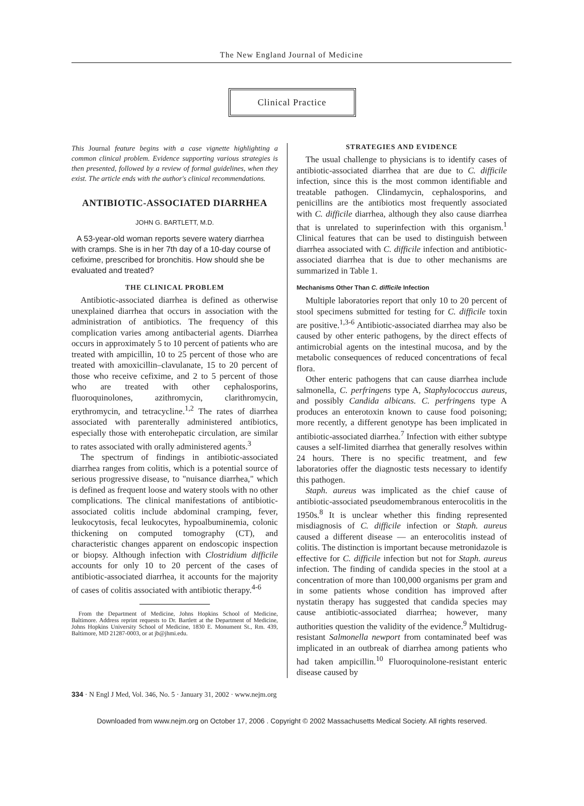The New England Journal of Medicine
Clinical Practice
This Journal feature begins with a case vignette highlighting a common clinical problem. Evidence supporting various strategies is then presented, followed by a review of formal guidelines, when they exist. The article ends with the author's clinical recommendations.
ANTIBIOTIC-ASSOCIATED DIARRHEA
JOHN G. BARTLETT, M.D.
A 53-year-old woman reports severe watery diarrhea with cramps. She is in her 7th day of a 10-day course of cefixime, prescribed for bronchitis. How should she be evaluated and treated?
THE CLINICAL PROBLEM
Antibiotic-associated diarrhea is defined as otherwise unexplained diarrhea that occurs in association with the administration of antibiotics. The frequency of this complication varies among antibacterial agents. Diarrhea occurs in approximately 5 to 10 percent of patients who are treated with ampicillin, 10 to 25 percent of those who are treated with amoxicillin–clavulanate, 15 to 20 percent of those who receive cefixime, and 2 to 5 percent of those who are treated with other cephalosporins, fluoroquinolones, azithromycin, clarithromycin, erythromycin, and tetracycline.<sup>1,2</sup> The rates of diarrhea associated with parenterally administered antibiotics, especially those with enterohepatic circulation, are similar to rates associated with orally administered agents.<sup>3</sup>
The spectrum of findings in antibiotic-associated diarrhea ranges from colitis, which is a potential source of serious progressive disease, to "nuisance diarrhea," which is defined as frequent loose and watery stools with no other complications. The clinical manifestations of antibiotic-associated colitis include abdominal cramping, fever, leukocytosis, fecal leukocytes, hypoalbuminemia, colonic thickening on computed tomography (CT), and characteristic changes apparent on endoscopic inspection or biopsy. Although infection with Clostridium difficile accounts for only 10 to 20 percent of the cases of antibiotic-associated diarrhea, it accounts for the majority of cases of colitis associated with antibiotic therapy.<sup>4-6</sup>
From the Department of Medicine, Johns Hopkins School of Medicine, Baltimore. Address reprint requests to Dr. Bartlett at the Department of Medicine, Johns Hopkins University School of Medicine, 1830 E. Monument St., Rm. 439, Baltimore, MD 21287-0003, or at jb@jhmi.edu.
STRATEGIES AND EVIDENCE
The usual challenge to physicians is to identify cases of antibiotic-associated diarrhea that are due to C. difficile infection, since this is the most common identifiable and treatable pathogen. Clindamycin, cephalosporins, and penicillins are the antibiotics most frequently associated with C. difficile diarrhea, although they also cause diarrhea that is unrelated to superinfection with this organism.<sup>1</sup> Clinical features that can be used to distinguish between diarrhea associated with C. difficile infection and antibiotic-associated diarrhea that is due to other mechanisms are summarized in Table 1.
Mechanisms Other Than C. difficile Infection
Multiple laboratories report that only 10 to 20 percent of stool specimens submitted for testing for C. difficile toxin are positive.<sup>1,3-6</sup> Antibiotic-associated diarrhea may also be caused by other enteric pathogens, by the direct effects of antimicrobial agents on the intestinal mucosa, and by the metabolic consequences of reduced concentrations of fecal flora.
Other enteric pathogens that can cause diarrhea include salmonella, C. perfringens type A, Staphylococcus aureus, and possibly Candida albicans. C. perfringens type A produces an enterotoxin known to cause food poisoning; more recently, a different genotype has been implicated in antibiotic-associated diarrhea.<sup>7</sup> Infection with either subtype causes a self-limited diarrhea that generally resolves within 24 hours. There is no specific treatment, and few laboratories offer the diagnostic tests necessary to identify this pathogen.
Staph. aureus was implicated as the chief cause of antibiotic-associated pseudomembranous enterocolitis in the 1950s.<sup>8</sup> It is unclear whether this finding represented misdiagnosis of C. difficile infection or Staph. aureus caused a different disease — an enterocolitis instead of colitis. The distinction is important because metronidazole is effective for C. difficile infection but not for Staph. aureus infection. The finding of candida species in the stool at a concentration of more than 100,000 organisms per gram and in some patients whose condition has improved after nystatin therapy has suggested that candida species may cause antibiotic-associated diarrhea; however, many authorities question the validity of the evidence.<sup>9</sup> Multidrug-resistant Salmonella newport from contaminated beef was implicated in an outbreak of diarrhea among patients who had taken ampicillin.<sup>10</sup> Fluoroquinolone-resistant enteric disease caused by
334 · N Engl J Med, Vol. 346, No. 5 · January 31, 2002 · www.nejm.org
Downloaded from www.nejm.org on October 17, 2006 . Copyright © 2002 Massachusetts Medical Society. All rights reserved.